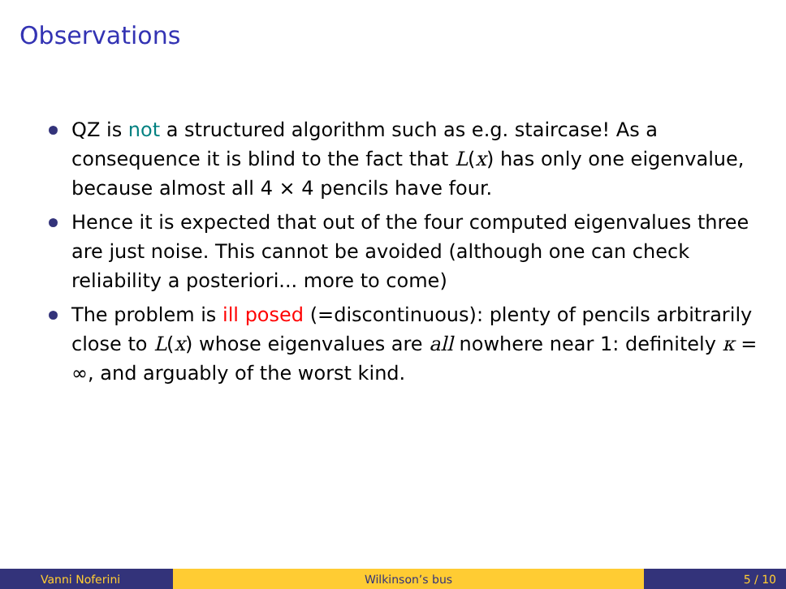Observations
QZ is not a structured algorithm such as e.g. staircase! As a consequence it is blind to the fact that L(x) has only one eigenvalue, because almost all 4 × 4 pencils have four.
Hence it is expected that out of the four computed eigenvalues three are just noise. This cannot be avoided (although one can check reliability a posteriori... more to come)
The problem is ill posed (=discontinuous): plenty of pencils arbitrarily close to L(x) whose eigenvalues are all nowhere near 1: definitely κ = ∞, and arguably of the worst kind.
Vanni Noferini Wilkinson’s bus 5 / 10